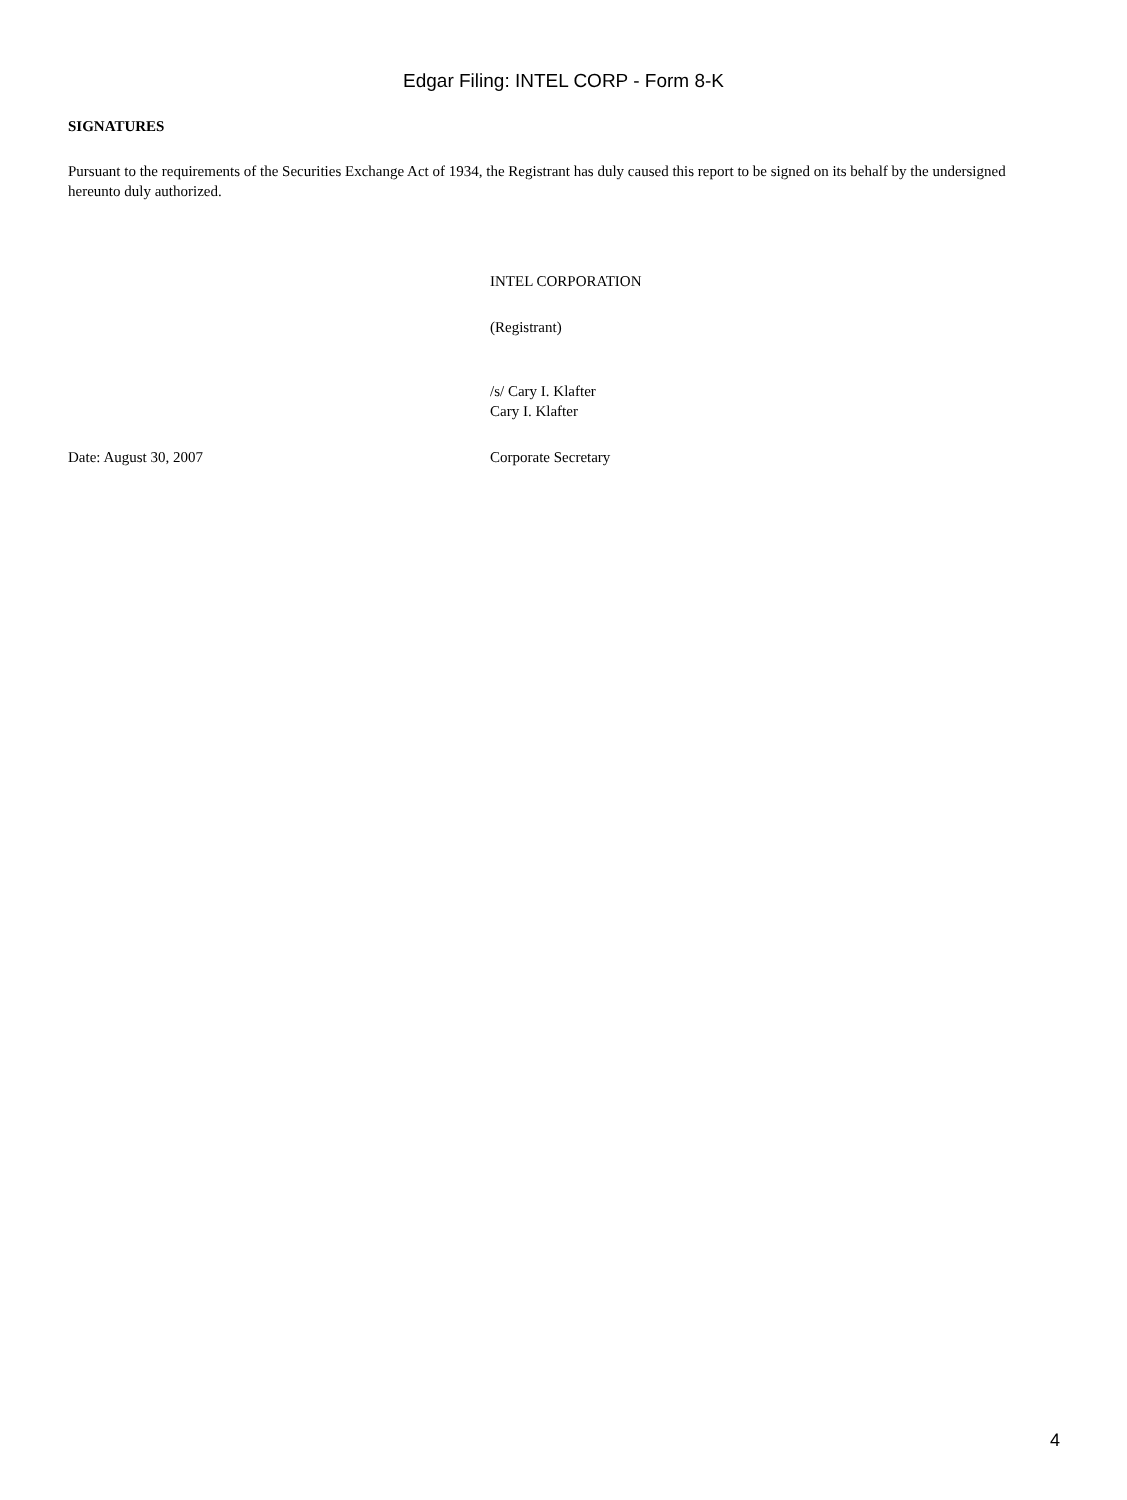Edgar Filing: INTEL CORP - Form 8-K
SIGNATURES
Pursuant to the requirements of the Securities Exchange Act of 1934, the Registrant has duly caused this report to be signed on its behalf by the undersigned hereunto duly authorized.
Date: August 30, 2007 INTEL CORPORATION
(Registrant)
/s/ Cary I. Klafter
Cary I. Klafter
Corporate Secretary
4